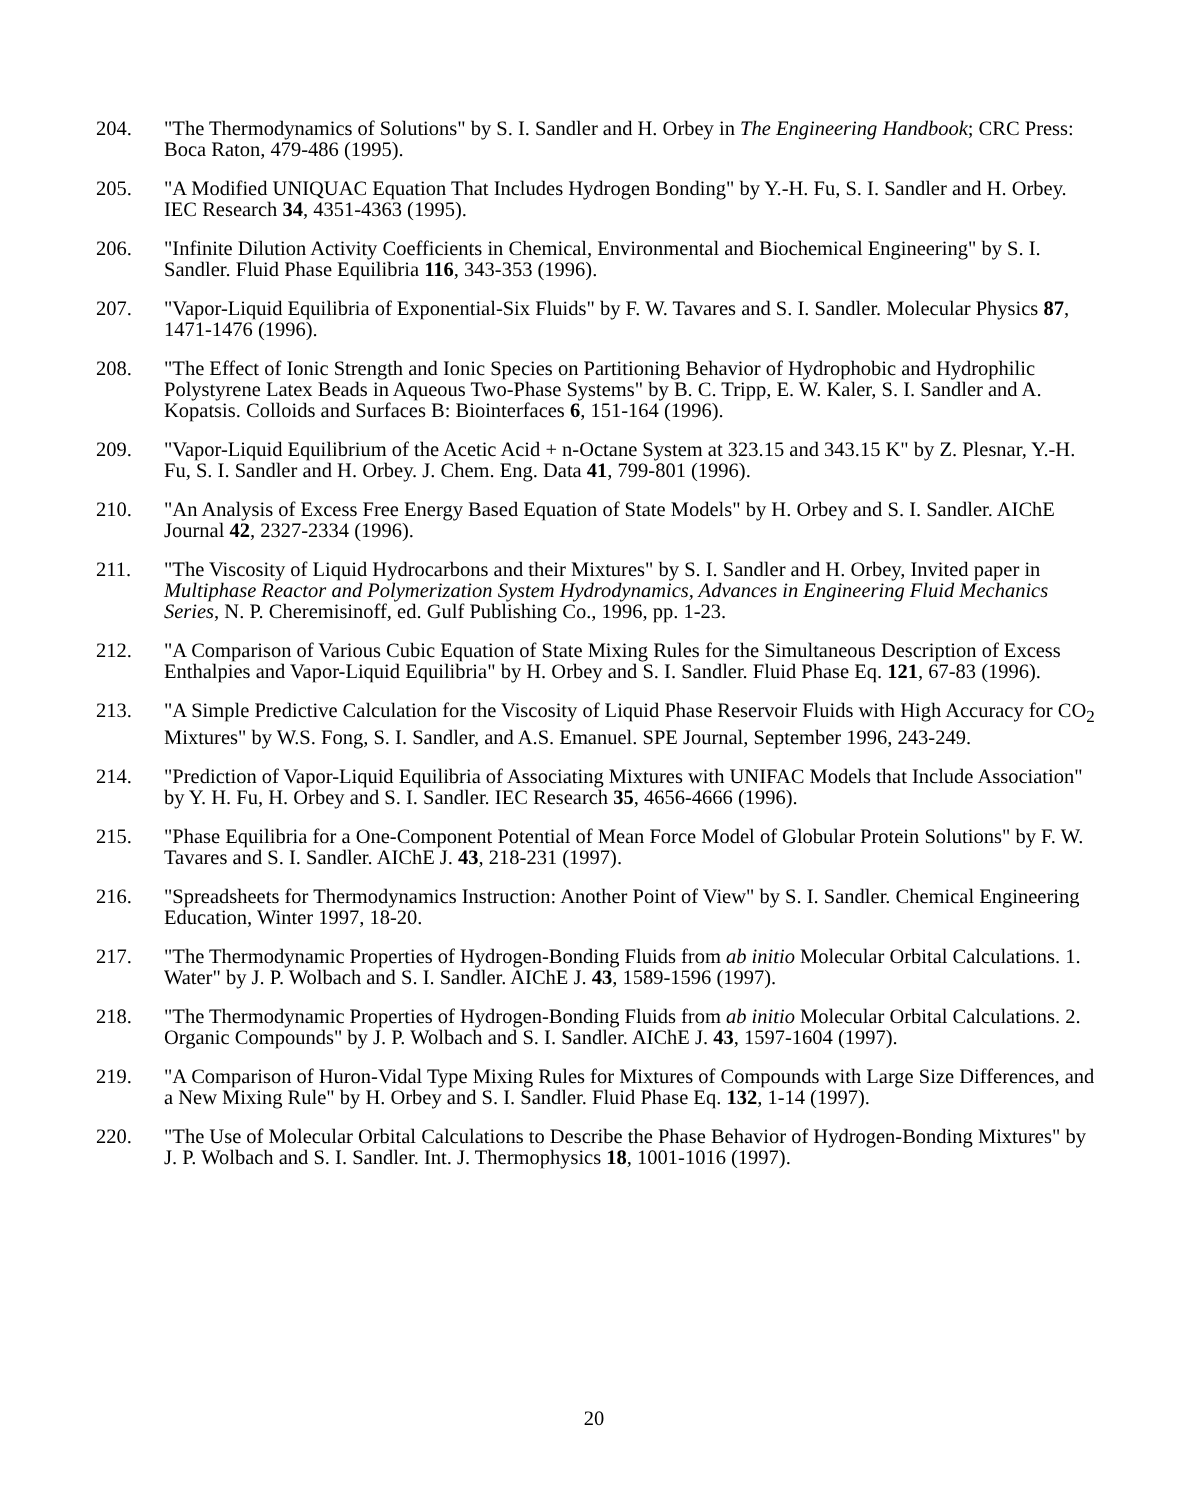204. "The Thermodynamics of Solutions" by S. I. Sandler and H. Orbey in The Engineering Handbook; CRC Press: Boca Raton, 479-486 (1995).
205. "A Modified UNIQUAC Equation That Includes Hydrogen Bonding" by Y.-H. Fu, S. I. Sandler and H. Orbey. IEC Research 34, 4351-4363 (1995).
206. "Infinite Dilution Activity Coefficients in Chemical, Environmental and Biochemical Engineering" by S. I. Sandler. Fluid Phase Equilibria 116, 343-353 (1996).
207. "Vapor-Liquid Equilibria of Exponential-Six Fluids" by F. W. Tavares and S. I. Sandler. Molecular Physics 87, 1471-1476 (1996).
208. "The Effect of Ionic Strength and Ionic Species on Partitioning Behavior of Hydrophobic and Hydrophilic Polystyrene Latex Beads in Aqueous Two-Phase Systems" by B. C. Tripp, E. W. Kaler, S. I. Sandler and A. Kopatsis. Colloids and Surfaces B: Biointerfaces 6, 151-164 (1996).
209. "Vapor-Liquid Equilibrium of the Acetic Acid + n-Octane System at 323.15 and 343.15 K" by Z. Plesnar, Y.-H. Fu, S. I. Sandler and H. Orbey. J. Chem. Eng. Data 41, 799-801 (1996).
210. "An Analysis of Excess Free Energy Based Equation of State Models" by H. Orbey and S. I. Sandler. AIChE Journal 42, 2327-2334 (1996).
211. "The Viscosity of Liquid Hydrocarbons and their Mixtures" by S. I. Sandler and H. Orbey, Invited paper in Multiphase Reactor and Polymerization System Hydrodynamics, Advances in Engineering Fluid Mechanics Series, N. P. Cheremisinoff, ed. Gulf Publishing Co., 1996, pp. 1-23.
212. "A Comparison of Various Cubic Equation of State Mixing Rules for the Simultaneous Description of Excess Enthalpies and Vapor-Liquid Equilibria" by H. Orbey and S. I. Sandler. Fluid Phase Eq. 121, 67-83 (1996).
213. "A Simple Predictive Calculation for the Viscosity of Liquid Phase Reservoir Fluids with High Accuracy for CO<sub>2</sub> Mixtures" by W.S. Fong, S. I. Sandler, and A.S. Emanuel. SPE Journal, September 1996, 243-249.
214. "Prediction of Vapor-Liquid Equilibria of Associating Mixtures with UNIFAC Models that Include Association" by Y. H. Fu, H. Orbey and S. I. Sandler. IEC Research 35, 4656-4666 (1996).
215. "Phase Equilibria for a One-Component Potential of Mean Force Model of Globular Protein Solutions" by F. W. Tavares and S. I. Sandler. AIChE J. 43, 218-231 (1997).
216. "Spreadsheets for Thermodynamics Instruction: Another Point of View" by S. I. Sandler. Chemical Engineering Education, Winter 1997, 18-20.
217. "The Thermodynamic Properties of Hydrogen-Bonding Fluids from ab initio Molecular Orbital Calculations. 1. Water" by J. P. Wolbach and S. I. Sandler. AIChE J. 43, 1589-1596 (1997).
218. "The Thermodynamic Properties of Hydrogen-Bonding Fluids from ab initio Molecular Orbital Calculations. 2. Organic Compounds" by J. P. Wolbach and S. I. Sandler. AIChE J. 43, 1597-1604 (1997).
219. "A Comparison of Huron-Vidal Type Mixing Rules for Mixtures of Compounds with Large Size Differences, and a New Mixing Rule" by H. Orbey and S. I. Sandler. Fluid Phase Eq. 132, 1-14 (1997).
220. "The Use of Molecular Orbital Calculations to Describe the Phase Behavior of Hydrogen-Bonding Mixtures" by J. P. Wolbach and S. I. Sandler. Int. J. Thermophysics 18, 1001-1016 (1997).
20